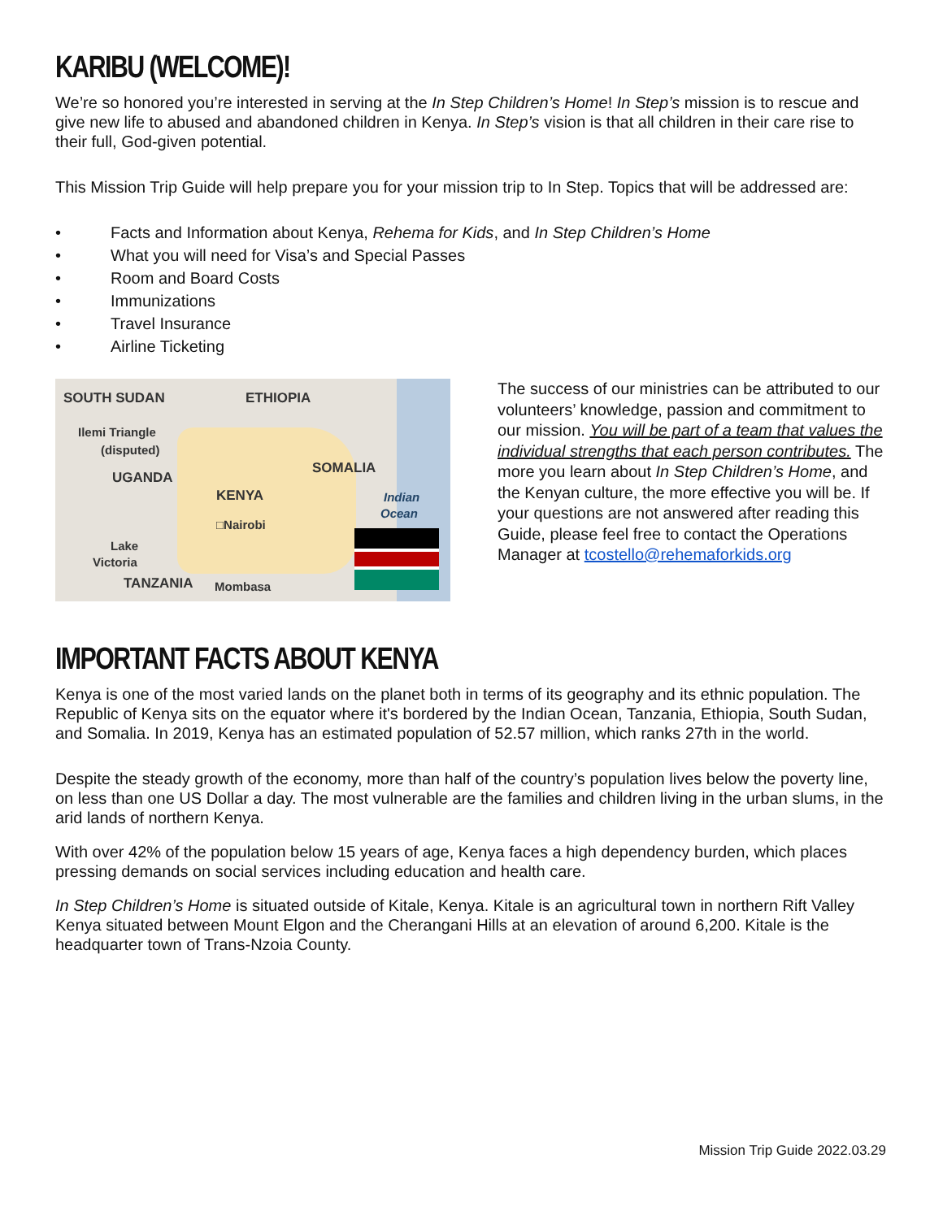KARIBU (WELCOME)!
We’re so honored you’re interested in serving at the In Step Children’s Home! In Step’s mission is to rescue and give new life to abused and abandoned children in Kenya. In Step’s vision is that all children in their care rise to their full, God-given potential.
This Mission Trip Guide will help prepare you for your mission trip to In Step. Topics that will be addressed are:
• Facts and Information about Kenya, Rehema for Kids, and In Step Children’s Home
• What you will need for Visa’s and Special Passes
• Room and Board Costs
• Immunizations
• Travel Insurance
• Airline Ticketing
SOUTH SUDAN ETHIOPIA
Ilemi Triangle
(disputed)
UGANDA
SOMALIA
KENYA Indian
Ocean
□Nairobi
Lake
Victoria
TANZANIA Mombasa
The success of our ministries can be attributed to our volunteers’ knowledge, passion and commitment to our mission. You will be part of a team that values the individual strengths that each person contributes. The more you learn about In Step Children’s Home, and the Kenyan culture, the more effective you will be. If your questions are not answered after reading this Guide, please feel free to contact the Operations Manager at tcostello@rehemaforkids.org
IMPORTANT FACTS ABOUT KENYA
Kenya is one of the most varied lands on the planet both in terms of its geography and its ethnic population. The Republic of Kenya sits on the equator where it's bordered by the Indian Ocean, Tanzania, Ethiopia, South Sudan, and Somalia. In 2019, Kenya has an estimated population of 52.57 million, which ranks 27th in the world.
Despite the steady growth of the economy, more than half of the country’s population lives below the poverty line, on less than one US Dollar a day. The most vulnerable are the families and children living in the urban slums, in the arid lands of northern Kenya.
With over 42% of the population below 15 years of age, Kenya faces a high dependency burden, which places pressing demands on social services including education and health care.
In Step Children’s Home is situated outside of Kitale, Kenya. Kitale is an agricultural town in northern Rift Valley Kenya situated between Mount Elgon and the Cherangani Hills at an elevation of around 6,200. Kitale is the headquarter town of Trans-Nzoia County.
Mission Trip Guide 2022.03.29